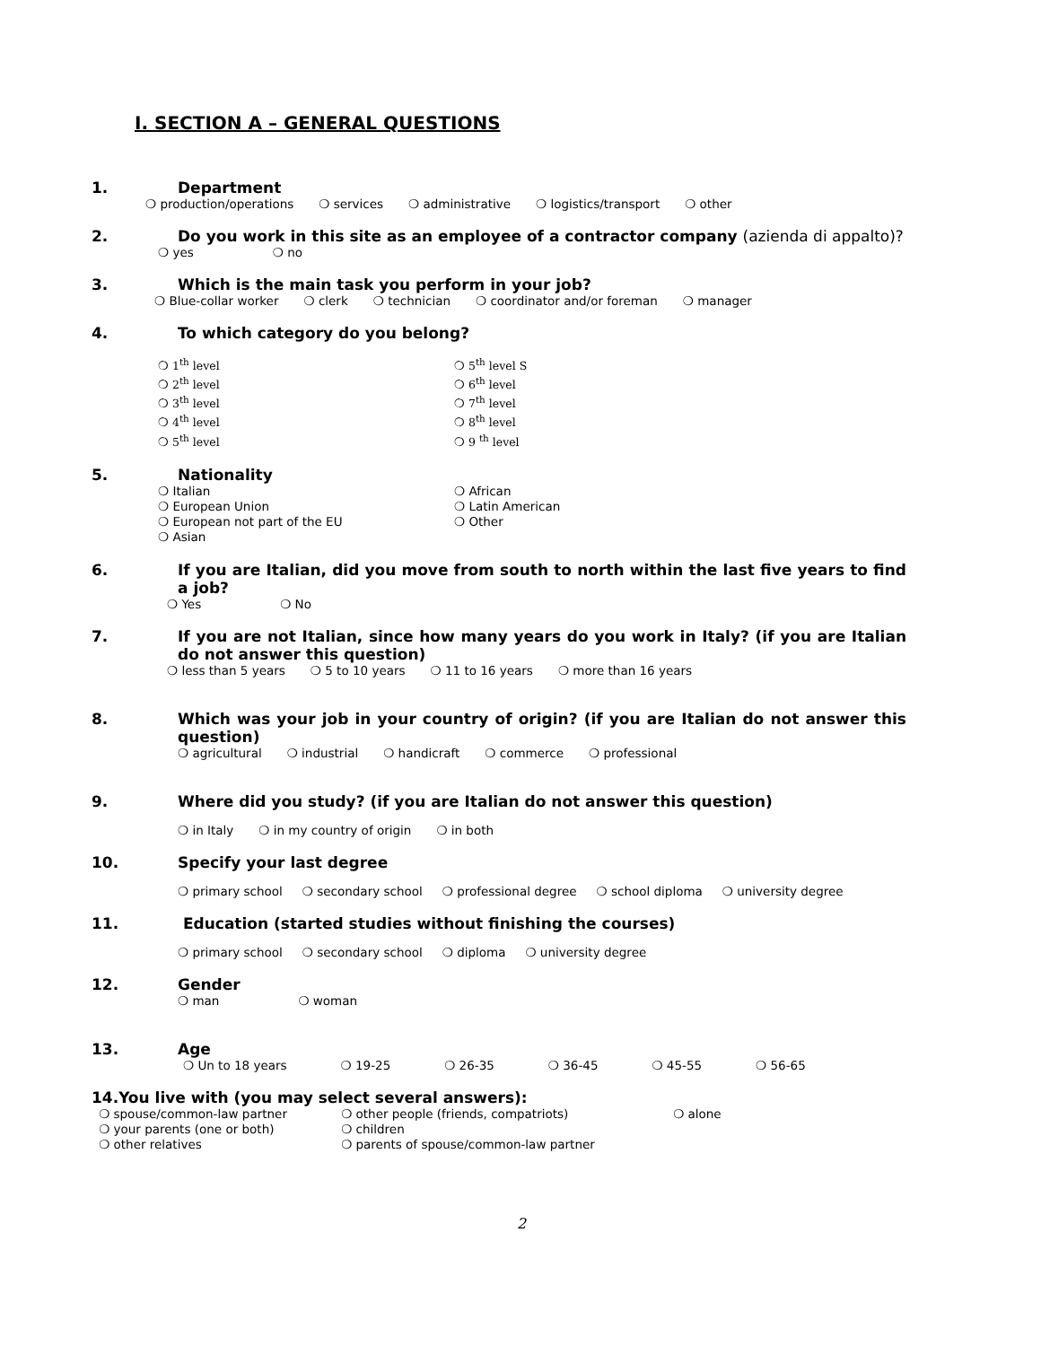I. SECTION A – GENERAL QUESTIONS
1. Department
❍ production/operations ❍ services ❍ administrative ❍ logistics/transport ❍ other
2. Do you work in this site as an employee of a contractor company (azienda di appalto)?
❍ yes ❍ no
3. Which is the main task you perform in your job?
❍ Blue-collar worker ❍ clerk ❍ technician ❍ coordinator and/or foreman ❍ manager
4. To which category do you belong?
❍ 1<sup>th</sup> level
❍ 2<sup>th</sup> level
❍ 3<sup>th</sup> level
❍ 4<sup>th</sup> level
❍ 5<sup>th</sup> level
❍ 5<sup>th</sup> level S
❍ 6<sup>th</sup> level
❍ 7<sup>th</sup> level
❍ 8<sup>th</sup> level
❍ 9 <sup>th</sup> level
5. Nationality
❍ Italian
❍ European Union
❍ European not part of the EU
❍ Asian
❍ African
❍ Latin American
❍ Other
6. If you are Italian, did you move from south to north within the last five years to find a job?
❍ Yes ❍ No
7. If you are not Italian, since how many years do you work in Italy? (if you are Italian do not answer this question)
❍ less than 5 years ❍ 5 to 10 years ❍ 11 to 16 years ❍ more than 16 years
8. Which was your job in your country of origin? (if you are Italian do not answer this question)
❍ agricultural ❍ industrial ❍ handicraft ❍ commerce ❍ professional
9. Where did you study? (if you are Italian do not answer this question)
❍ in Italy ❍ in my country of origin ❍ in both
10. Specify your last degree
❍ primary school ❍ secondary school ❍ professional degree ❍ school diploma ❍ university degree
11. Education (started studies without finishing the courses)
❍ primary school ❍ secondary school ❍ diploma ❍ university degree
12. Gender
❍ man ❍ woman
13. Age
❍ Un to 18 years ❍ 19-25 ❍ 26-35 ❍ 36-45 ❍ 45-55 ❍ 56-65
14. You live with (you may select several answers):
❍ spouse/common-law partner
❍ your parents (one or both)
❍ other relatives
❍ other people (friends, compatriots)
❍ children
❍ parents of spouse/common-law partner
❍ alone
2